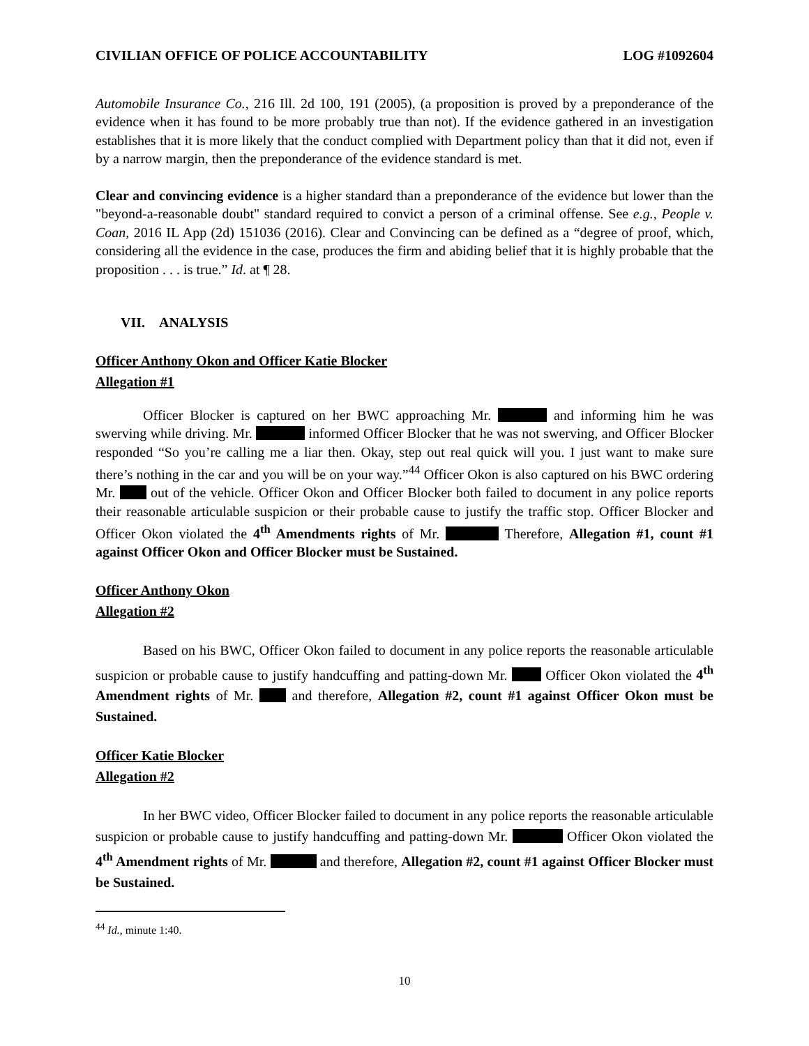CIVILIAN OFFICE OF POLICE ACCOUNTABILITY LOG #1092604
Automobile Insurance Co., 216 Ill. 2d 100, 191 (2005), (a proposition is proved by a preponderance of the evidence when it has found to be more probably true than not). If the evidence gathered in an investigation establishes that it is more likely that the conduct complied with Department policy than that it did not, even if by a narrow margin, then the preponderance of the evidence standard is met.
Clear and convincing evidence is a higher standard than a preponderance of the evidence but lower than the "beyond-a-reasonable doubt" standard required to convict a person of a criminal offense. See e.g., People v. Coan, 2016 IL App (2d) 151036 (2016). Clear and Convincing can be defined as a “degree of proof, which, considering all the evidence in the case, produces the firm and abiding belief that it is highly probable that the proposition . . . is true.” Id. at ¶ 28.
VII. ANALYSIS
Officer Anthony Okon and Officer Katie Blocker
Allegation #1
Officer Blocker is captured on her BWC approaching Mr. and informing him he was swerving while driving. Mr. informed Officer Blocker that he was not swerving, and Officer Blocker responded “So you’re calling me a liar then. Okay, step out real quick will you. I just want to make sure there’s nothing in the car and you will be on your way.”<sup>44</sup> Officer Okon is also captured on his BWC ordering Mr. out of the vehicle. Officer Okon and Officer Blocker both failed to document in any police reports their reasonable articulable suspicion or their probable cause to justify the traffic stop. Officer Blocker and Officer Okon violated the 4<sup>th</sup> Amendments rights of Mr. Therefore, Allegation #1, count #1 against Officer Okon and Officer Blocker must be Sustained.
Officer Anthony Okon
Allegation #2
Based on his BWC, Officer Okon failed to document in any police reports the reasonable articulable suspicion or probable cause to justify handcuffing and patting-down Mr. Officer Okon violated the 4<sup>th</sup> Amendment rights of Mr. and therefore, Allegation #2, count #1 against Officer Okon must be Sustained.
Officer Katie Blocker
Allegation #2
In her BWC video, Officer Blocker failed to document in any police reports the reasonable articulable suspicion or probable cause to justify handcuffing and patting-down Mr. Officer Okon violated the 4<sup>th</sup> Amendment rights of Mr. and therefore, Allegation #2, count #1 against Officer Blocker must be Sustained.
<sup>44</sup> Id., minute 1:40.
10